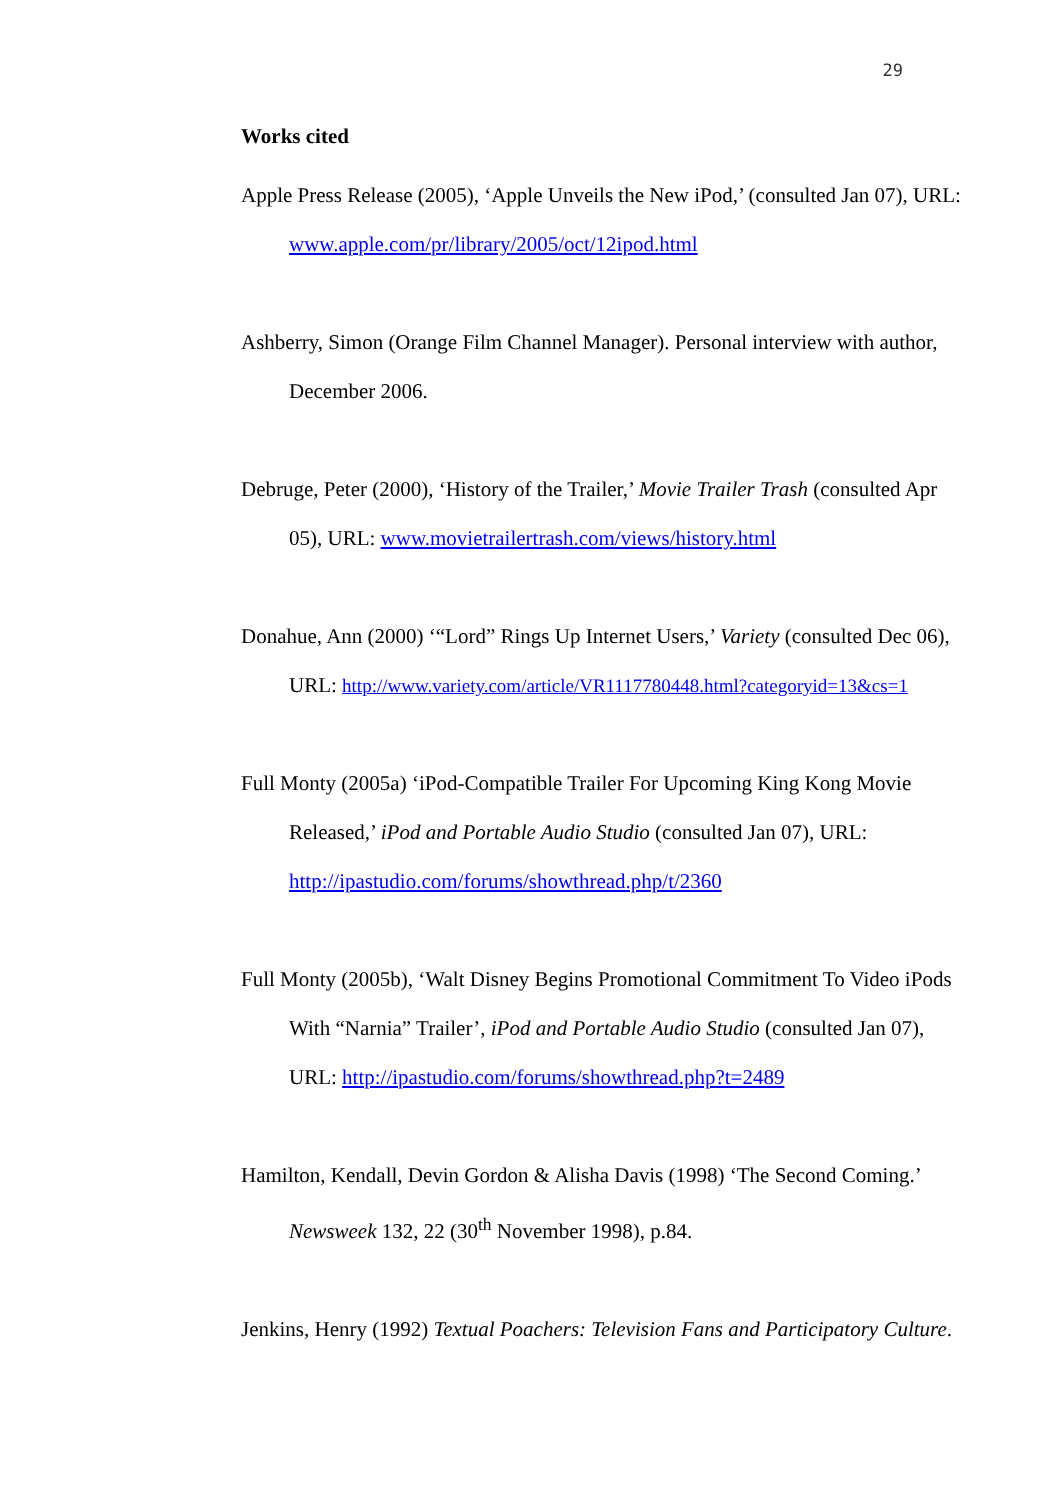29
Works cited
Apple Press Release (2005), ‘Apple Unveils the New iPod,’ (consulted Jan 07), URL: www.apple.com/pr/library/2005/oct/12ipod.html
Ashberry, Simon (Orange Film Channel Manager). Personal interview with author, December 2006.
Debruge, Peter (2000), ‘History of the Trailer,’ Movie Trailer Trash (consulted Apr 05), URL: www.movietrailertrash.com/views/history.html
Donahue, Ann (2000) ‘“Lord” Rings Up Internet Users,’ Variety (consulted Dec 06), URL: http://www.variety.com/article/VR1117780448.html?categoryid=13&cs=1
Full Monty (2005a) ‘iPod-Compatible Trailer For Upcoming King Kong Movie Released,’ iPod and Portable Audio Studio (consulted Jan 07), URL: http://ipastudio.com/forums/showthread.php/t/2360
Full Monty (2005b), ‘Walt Disney Begins Promotional Commitment To Video iPods With “Narnia” Trailer’, iPod and Portable Audio Studio (consulted Jan 07), URL: http://ipastudio.com/forums/showthread.php?t=2489
Hamilton, Kendall, Devin Gordon & Alisha Davis (1998) ‘The Second Coming.’ Newsweek 132, 22 (30<sup>th</sup> November 1998), p.84.
Jenkins, Henry (1992) Textual Poachers: Television Fans and Participatory Culture.